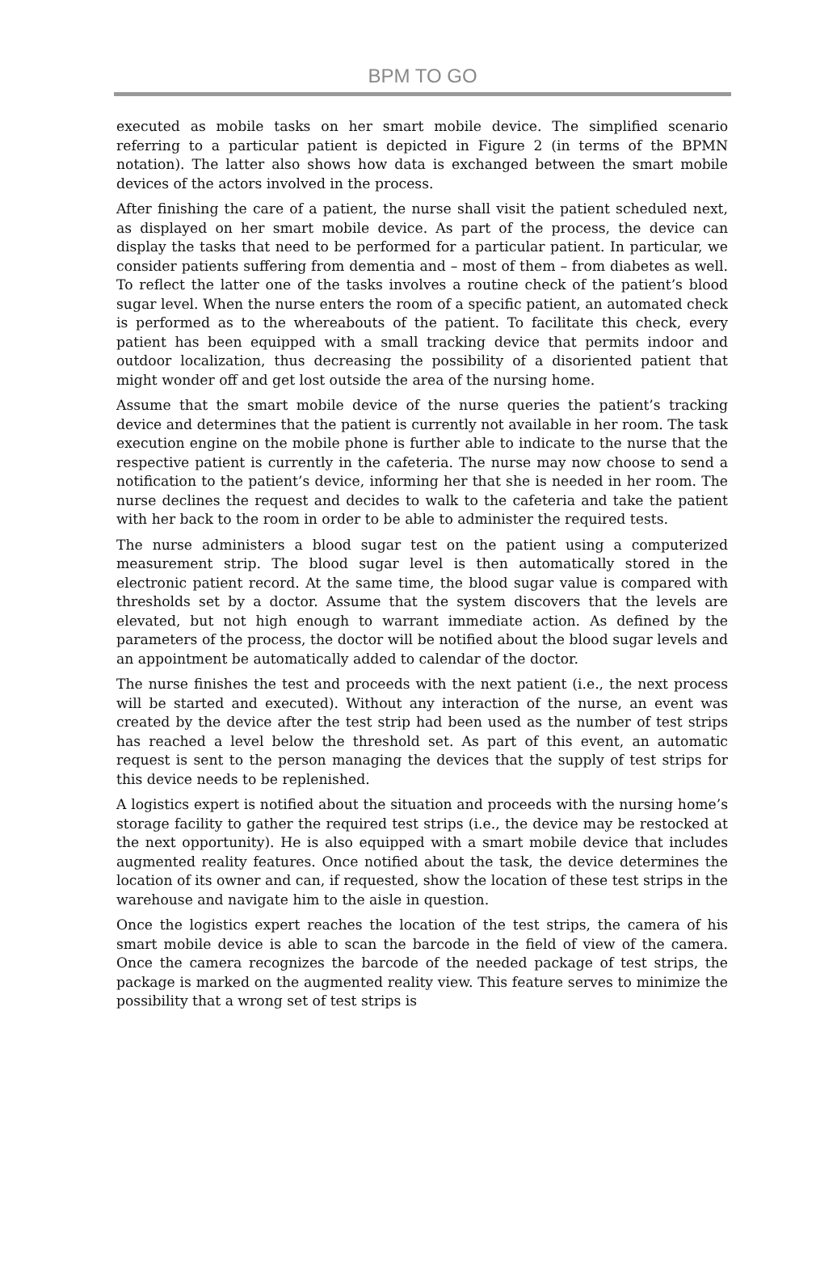BPM TO GO
executed as mobile tasks on her smart mobile device. The simplified scenario referring to a particular patient is depicted in Figure 2 (in terms of the BPMN notation). The latter also shows how data is exchanged between the smart mobile devices of the actors involved in the process.
After finishing the care of a patient, the nurse shall visit the patient scheduled next, as displayed on her smart mobile device. As part of the process, the device can display the tasks that need to be performed for a particular patient. In particular, we consider patients suffering from dementia and – most of them – from diabetes as well. To reflect the latter one of the tasks involves a routine check of the patient’s blood sugar level. When the nurse enters the room of a specific patient, an automated check is performed as to the whereabouts of the patient. To facilitate this check, every patient has been equipped with a small tracking device that permits indoor and outdoor localization, thus decreasing the possibility of a disoriented patient that might wonder off and get lost outside the area of the nursing home.
Assume that the smart mobile device of the nurse queries the patient’s tracking device and determines that the patient is currently not available in her room. The task execution engine on the mobile phone is further able to indicate to the nurse that the respective patient is currently in the cafeteria. The nurse may now choose to send a notification to the patient’s device, informing her that she is needed in her room. The nurse declines the request and decides to walk to the cafeteria and take the patient with her back to the room in order to be able to administer the required tests.
The nurse administers a blood sugar test on the patient using a computerized measurement strip. The blood sugar level is then automatically stored in the electronic patient record. At the same time, the blood sugar value is compared with thresholds set by a doctor. Assume that the system discovers that the levels are elevated, but not high enough to warrant immediate action. As defined by the parameters of the process, the doctor will be notified about the blood sugar levels and an appointment be automatically added to calendar of the doctor.
The nurse finishes the test and proceeds with the next patient (i.e., the next process will be started and executed). Without any interaction of the nurse, an event was created by the device after the test strip had been used as the number of test strips has reached a level below the threshold set. As part of this event, an automatic request is sent to the person managing the devices that the supply of test strips for this device needs to be replenished.
A logistics expert is notified about the situation and proceeds with the nursing home’s storage facility to gather the required test strips (i.e., the device may be restocked at the next opportunity). He is also equipped with a smart mobile device that includes augmented reality features. Once notified about the task, the device determines the location of its owner and can, if requested, show the location of these test strips in the warehouse and navigate him to the aisle in question.
Once the logistics expert reaches the location of the test strips, the camera of his smart mobile device is able to scan the barcode in the field of view of the camera. Once the camera recognizes the barcode of the needed package of test strips, the package is marked on the augmented reality view. This feature serves to minimize the possibility that a wrong set of test strips is